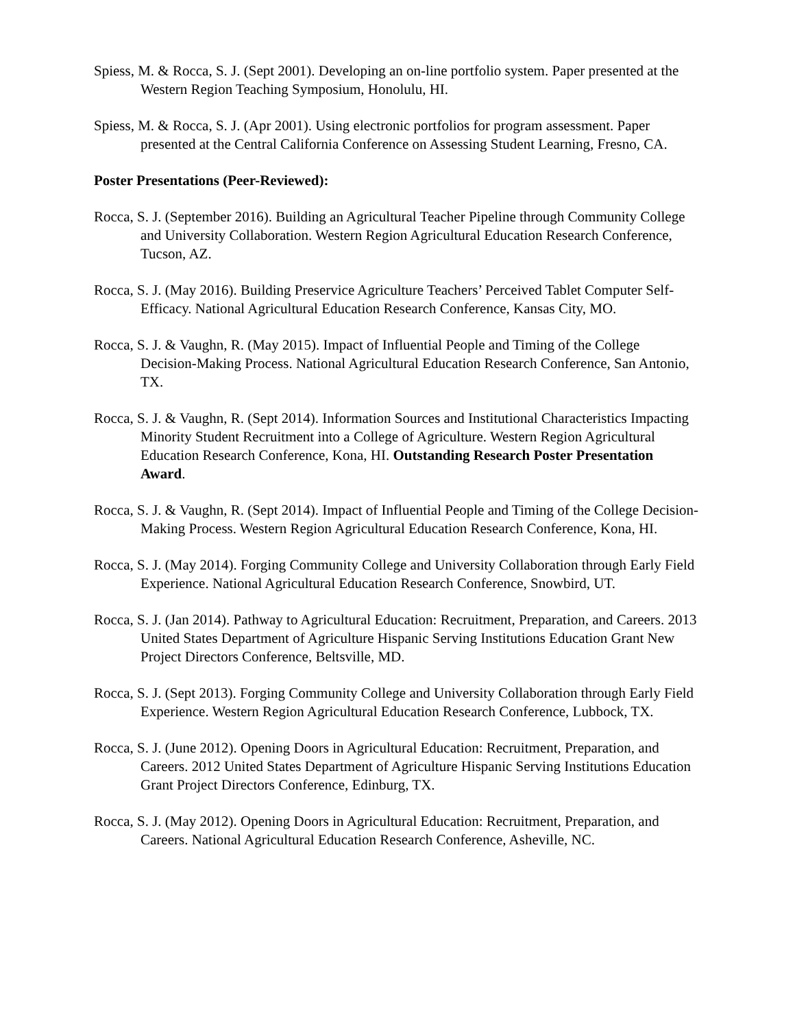Spiess, M. & Rocca, S. J. (Sept 2001). Developing an on-line portfolio system. Paper presented at the Western Region Teaching Symposium, Honolulu, HI.
Spiess, M. & Rocca, S. J. (Apr 2001). Using electronic portfolios for program assessment. Paper presented at the Central California Conference on Assessing Student Learning, Fresno, CA.
Poster Presentations (Peer-Reviewed):
Rocca, S. J. (September 2016). Building an Agricultural Teacher Pipeline through Community College and University Collaboration. Western Region Agricultural Education Research Conference, Tucson, AZ.
Rocca, S. J. (May 2016). Building Preservice Agriculture Teachers’ Perceived Tablet Computer Self-Efficacy. National Agricultural Education Research Conference, Kansas City, MO.
Rocca, S. J. & Vaughn, R. (May 2015). Impact of Influential People and Timing of the College Decision-Making Process. National Agricultural Education Research Conference, San Antonio, TX.
Rocca, S. J. & Vaughn, R. (Sept 2014). Information Sources and Institutional Characteristics Impacting Minority Student Recruitment into a College of Agriculture. Western Region Agricultural Education Research Conference, Kona, HI. Outstanding Research Poster Presentation Award.
Rocca, S. J. & Vaughn, R. (Sept 2014). Impact of Influential People and Timing of the College Decision-Making Process. Western Region Agricultural Education Research Conference, Kona, HI.
Rocca, S. J. (May 2014). Forging Community College and University Collaboration through Early Field Experience. National Agricultural Education Research Conference, Snowbird, UT.
Rocca, S. J. (Jan 2014). Pathway to Agricultural Education: Recruitment, Preparation, and Careers. 2013 United States Department of Agriculture Hispanic Serving Institutions Education Grant New Project Directors Conference, Beltsville, MD.
Rocca, S. J. (Sept 2013). Forging Community College and University Collaboration through Early Field Experience. Western Region Agricultural Education Research Conference, Lubbock, TX.
Rocca, S. J. (June 2012). Opening Doors in Agricultural Education: Recruitment, Preparation, and Careers. 2012 United States Department of Agriculture Hispanic Serving Institutions Education Grant Project Directors Conference, Edinburg, TX.
Rocca, S. J. (May 2012). Opening Doors in Agricultural Education: Recruitment, Preparation, and Careers. National Agricultural Education Research Conference, Asheville, NC.